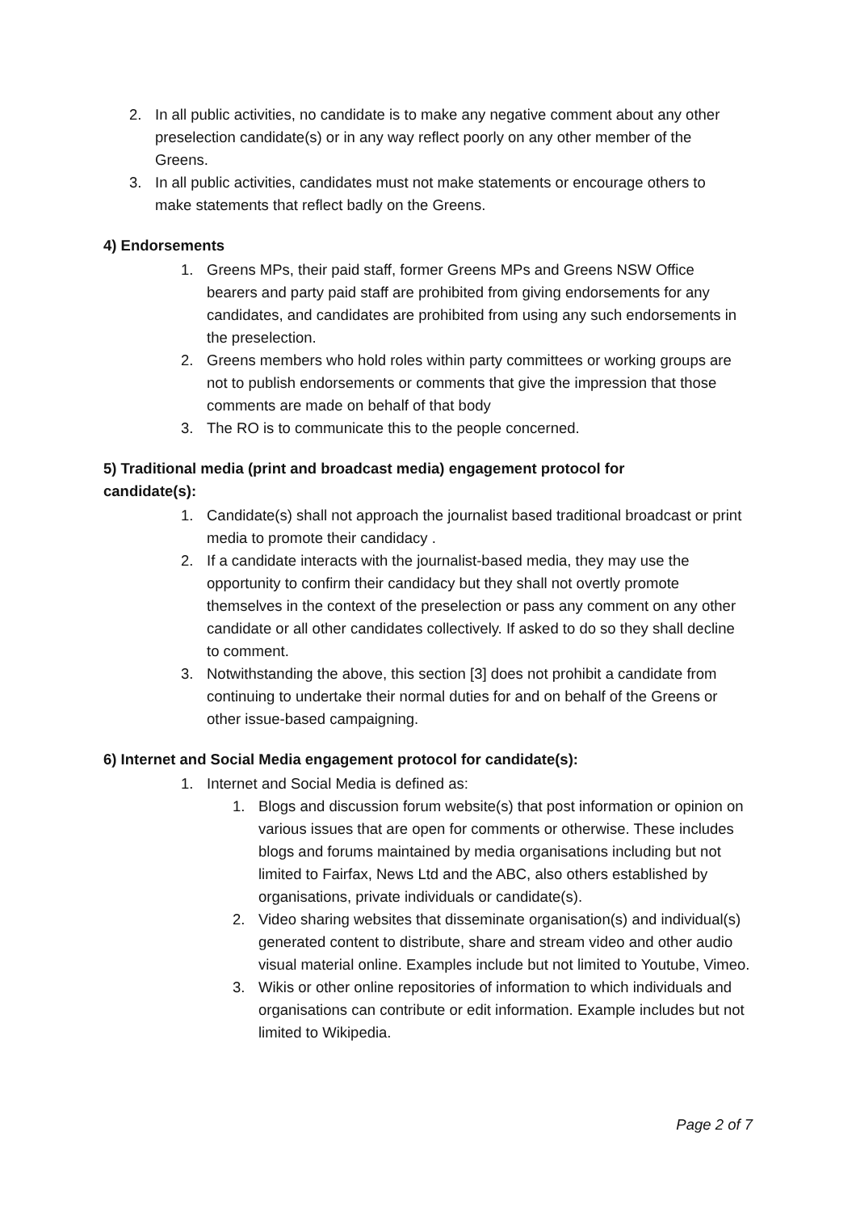2. In all public activities, no candidate is to make any negative comment about any other preselection candidate(s) or in any way reflect poorly on any other member of the Greens.
3. In all public activities, candidates must not make statements or encourage others to make statements that reflect badly on the Greens.
4) Endorsements
1. Greens MPs, their paid staff, former Greens MPs and Greens NSW Office bearers and party paid staff are prohibited from giving endorsements for any candidates, and candidates are prohibited from using any such endorsements in the preselection.
2. Greens members who hold roles within party committees or working groups are not to publish endorsements or comments that give the impression that those comments are made on behalf of that body
3. The RO is to communicate this to the people concerned.
5) Traditional media (print and broadcast media) engagement protocol for candidate(s):
1. Candidate(s) shall not approach the journalist based traditional broadcast or print media to promote their candidacy .
2. If a candidate interacts with the journalist-based media, they may use the opportunity to confirm their candidacy but they shall not overtly promote themselves in the context of the preselection or pass any comment on any other candidate or all other candidates collectively. If asked to do so they shall decline to comment.
3. Notwithstanding the above, this section [3] does not prohibit a candidate from continuing to undertake their normal duties for and on behalf of the Greens or other issue-based campaigning.
6) Internet and Social Media engagement protocol for candidate(s):
1. Internet and Social Media is defined as:
1. Blogs and discussion forum website(s) that post information or opinion on various issues that are open for comments or otherwise. These includes blogs and forums maintained by media organisations including but not limited to Fairfax, News Ltd and the ABC, also others established by organisations, private individuals or candidate(s).
2. Video sharing websites that disseminate organisation(s) and individual(s) generated content to distribute, share and stream video and other audio visual material online. Examples include but not limited to Youtube, Vimeo.
3. Wikis or other online repositories of information to which individuals and organisations can contribute or edit information. Example includes but not limited to Wikipedia.
Page 2 of 7